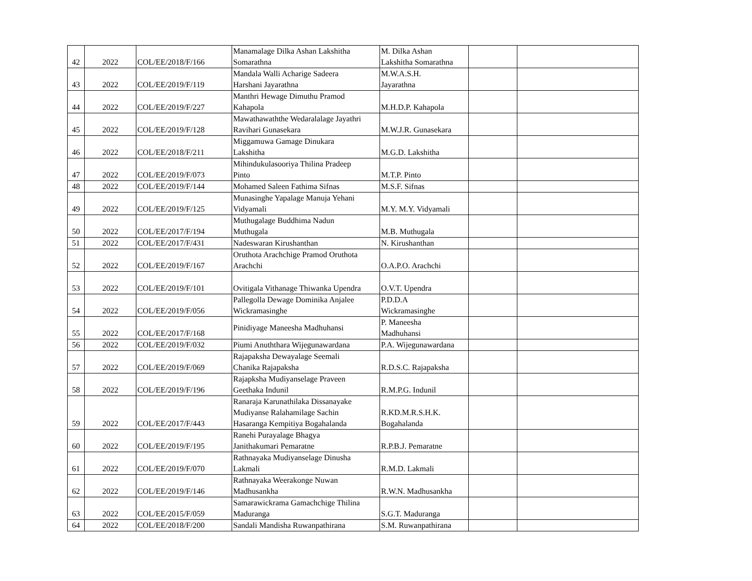| 42 | 2022 | COL/EE/2018/F/166 | Manamalage Dilka Ashan Lakshitha Somarathna | M. Dilka Ashan Lakshitha Somarathna | | |
| 43 | 2022 | COL/EE/2019/F/119 | Mandala Walli Acharige Sadeera Harshani Jayarathna | M.W.A.S.H. Jayarathna | | |
| 44 | 2022 | COL/EE/2019/F/227 | Manthri Hewage Dimuthu Pramod Kahapola | M.H.D.P. Kahapola | | |
| 45 | 2022 | COL/EE/2019/F/128 | Mawathawaththe Wedaralalage Jayathri Ravihari Gunasekara | M.W.J.R. Gunasekara | | |
| 46 | 2022 | COL/EE/2018/F/211 | Miggamuwa Gamage Dinukara Lakshitha | M.G.D. Lakshitha | | |
| 47 | 2022 | COL/EE/2019/F/073 | Mihindukulasooriya Thilina Pradeep Pinto | M.T.P. Pinto | | |
| 48 | 2022 | COL/EE/2019/F/144 | Mohamed Saleen Fathima Sifnas | M.S.F. Sifnas | | |
| 49 | 2022 | COL/EE/2019/F/125 | Munasinghe Yapalage Manuja Yehani Vidyamali | M.Y. M.Y. Vidyamali | | |
| 50 | 2022 | COL/EE/2017/F/194 | Muthugalage Buddhima Nadun Muthugala | M.B. Muthugala | | |
| 51 | 2022 | COL/EE/2017/F/431 | Nadeswaran Kirushanthan | N. Kirushanthan | | |
| 52 | 2022 | COL/EE/2019/F/167 | Oruthota Arachchige Pramod Oruthota Arachchi | O.A.P.O. Arachchi | | |
| 53 | 2022 | COL/EE/2019/F/101 | Ovitigala Vithanage Thiwanka Upendra | O.V.T. Upendra | | |
| 54 | 2022 | COL/EE/2019/F/056 | Pallegolla Dewage Dominika Anjalee Wickramasinghe | P.D.D.A Wickramasinghe | | |
| 55 | 2022 | COL/EE/2017/F/168 | Pinidiyage Maneesha Madhuhansi | P. Maneesha Madhuhansi | | |
| 56 | 2022 | COL/EE/2019/F/032 | Piumi Anuththara Wijegunawardana | P.A. Wijegunawardana | | |
| 57 | 2022 | COL/EE/2019/F/069 | Rajapaksha Dewayalage Seemali Chanika Rajapaksha | R.D.S.C. Rajapaksha | | |
| 58 | 2022 | COL/EE/2019/F/196 | Rajapksha Mudiyanselage Praveen Geethaka Indunil | R.M.P.G. Indunil | | |
| 59 | 2022 | COL/EE/2017/F/443 | Ranaraja Karunathilaka Dissanayake Mudiyanse Ralahamilage Sachin Hasaranga Kempitiya Bogahalanda | R.KD.M.R.S.H.K. Bogahalanda | | |
| 60 | 2022 | COL/EE/2019/F/195 | Ranehi Purayalage Bhagya Janithakumari Pemaratne | R.P.B.J. Pemaratne | | |
| 61 | 2022 | COL/EE/2019/F/070 | Rathnayaka Mudiyanselage Dinusha Lakmali | R.M.D. Lakmali | | |
| 62 | 2022 | COL/EE/2019/F/146 | Rathnayaka Weerakonge Nuwan Madhusankha | R.W.N. Madhusankha | | |
| 63 | 2022 | COL/EE/2015/F/059 | Samarawickrama Gamachchige Thilina Maduranga | S.G.T. Maduranga | | |
| 64 | 2022 | COL/EE/2018/F/200 | Sandali Mandisha Ruwanpathirana | S.M. Ruwanpathirana | | |